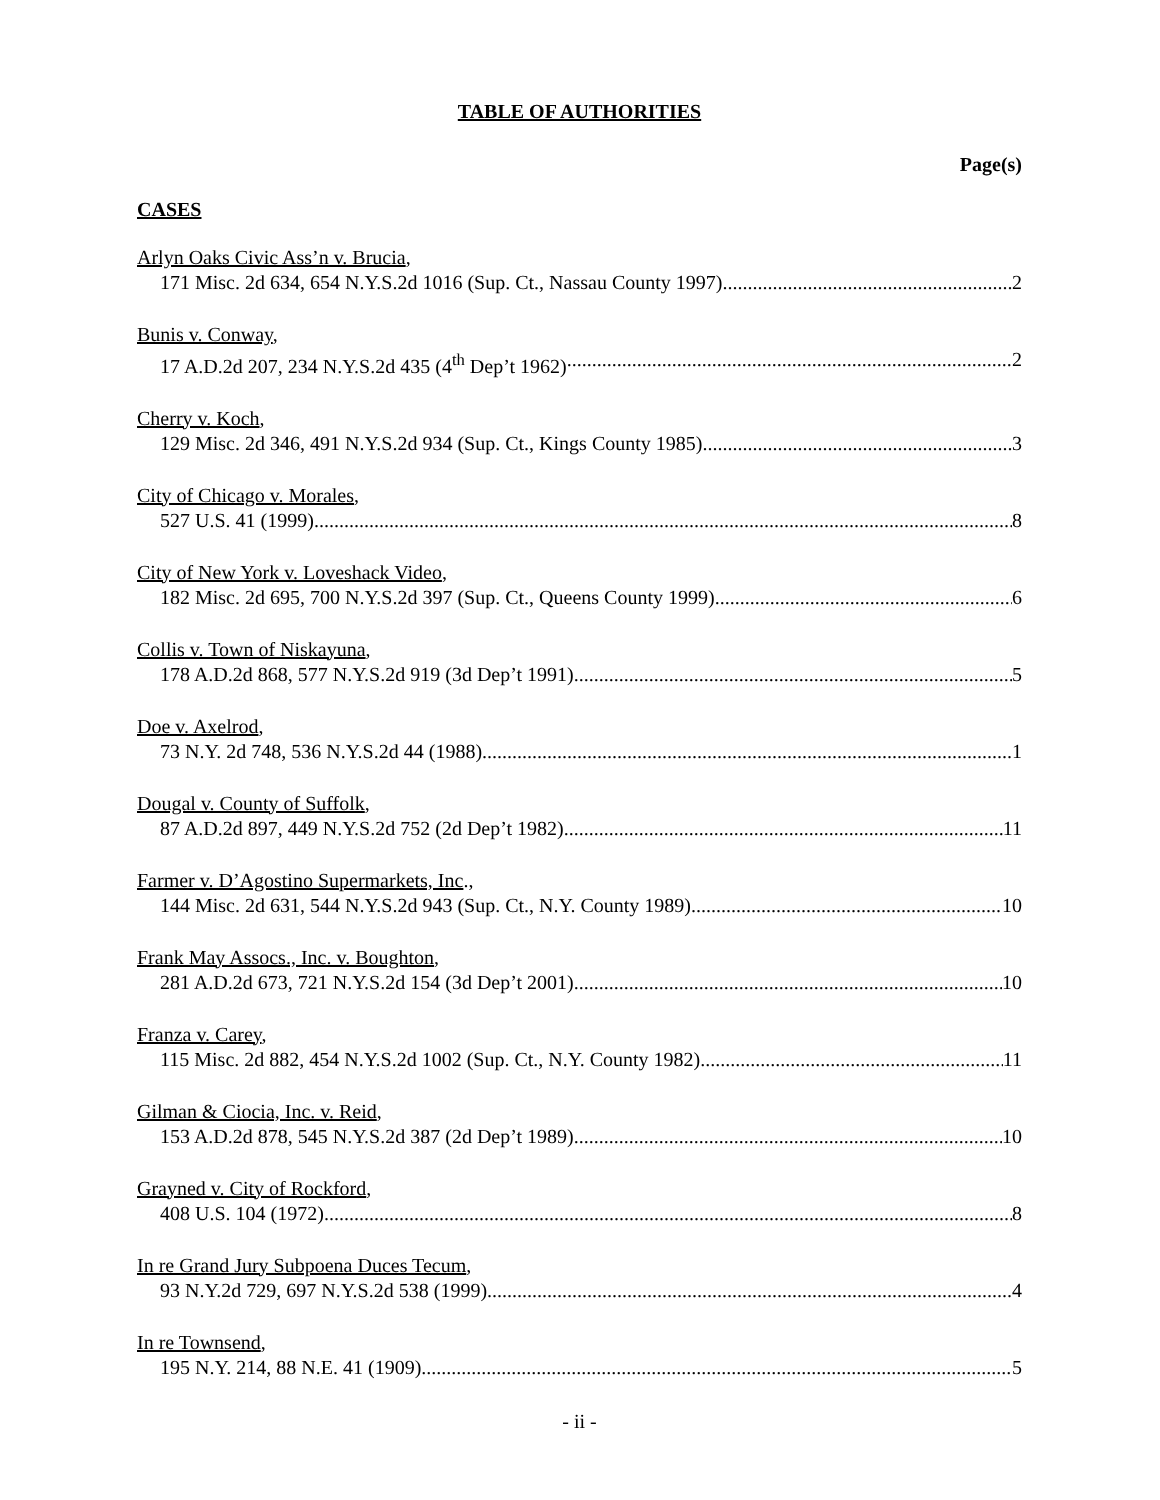TABLE OF AUTHORITIES
Page(s)
CASES
Arlyn Oaks Civic Ass’n v. Brucia,
171 Misc. 2d 634, 654 N.Y.S.2d 1016 (Sup. Ct., Nassau County 1997) 2
Bunis v. Conway,
17 A.D.2d 207, 234 N.Y.S.2d 435 (4<sup>th</sup> Dep’t 1962) 2
Cherry v. Koch,
129 Misc. 2d 346, 491 N.Y.S.2d 934 (Sup. Ct., Kings County 1985) 3
City of Chicago v. Morales,
527 U.S. 41 (1999) 8
City of New York v. Loveshack Video,
182 Misc. 2d 695, 700 N.Y.S.2d 397 (Sup. Ct., Queens County 1999) 6
Collis v. Town of Niskayuna,
178 A.D.2d 868, 577 N.Y.S.2d 919 (3d Dep’t 1991) 5
Doe v. Axelrod,
73 N.Y. 2d 748, 536 N.Y.S.2d 44 (1988) 1
Dougal v. County of Suffolk,
87 A.D.2d 897, 449 N.Y.S.2d 752 (2d Dep’t 1982) 11
Farmer v. D’Agostino Supermarkets, Inc.,
144 Misc. 2d 631, 544 N.Y.S.2d 943 (Sup. Ct., N.Y. County 1989) 10
Frank May Assocs., Inc. v. Boughton,
281 A.D.2d 673, 721 N.Y.S.2d 154 (3d Dep’t 2001) 10
Franza v. Carey,
115 Misc. 2d 882, 454 N.Y.S.2d 1002 (Sup. Ct., N.Y. County 1982) 11
Gilman & Ciocia, Inc. v. Reid,
153 A.D.2d 878, 545 N.Y.S.2d 387 (2d Dep’t 1989) 10
Grayned v. City of Rockford,
408 U.S. 104 (1972) 8
In re Grand Jury Subpoena Duces Tecum,
93 N.Y.2d 729, 697 N.Y.S.2d 538 (1999) 4
In re Townsend,
195 N.Y. 214, 88 N.E. 41 (1909) 5
- ii -